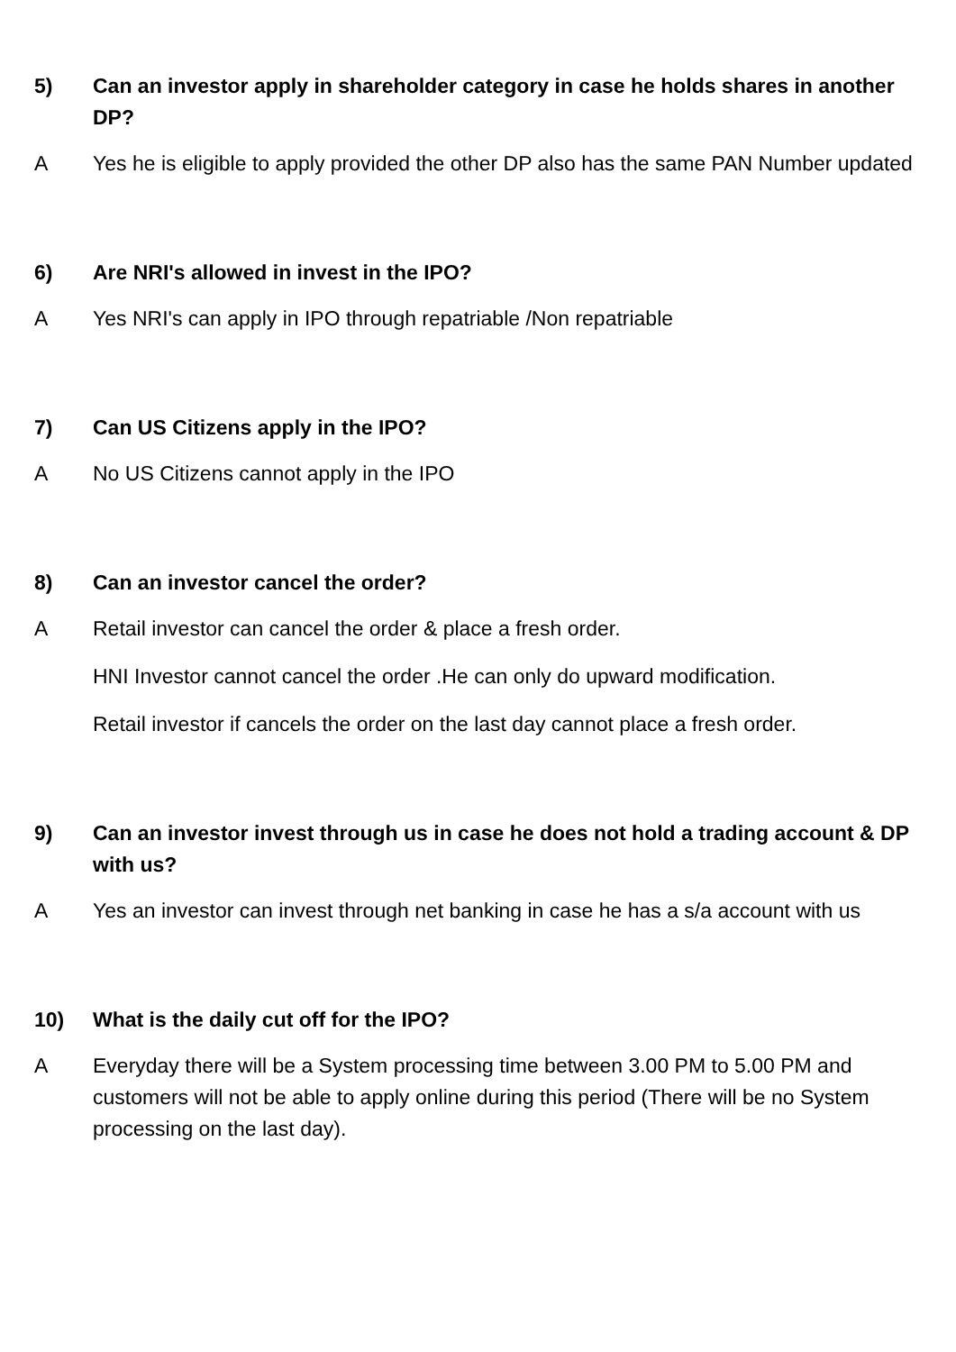5) Can an investor apply in shareholder category in case he holds shares in another DP?
A Yes he is eligible to apply provided the other DP also has the same PAN Number updated
6) Are NRI's allowed in invest in the IPO?
A Yes NRI's can apply in IPO through repatriable /Non repatriable
7) Can US Citizens apply in the IPO?
A No US Citizens cannot apply in the IPO
8) Can an investor cancel the order?
A Retail investor can cancel the order & place a fresh order.
HNI Investor cannot cancel the order .He can only do upward modification.
Retail investor if cancels the order on the last day cannot place a fresh order.
9) Can an investor invest through us in case he does not hold a trading account & DP with us?
A Yes an investor can invest through net banking in case he has a s/a account with us
10) What is the daily cut off for the IPO?
A Everyday there will be a System processing time between 3.00 PM to 5.00 PM and customers will not be able to apply online during this period (There will be no System processing on the last day).